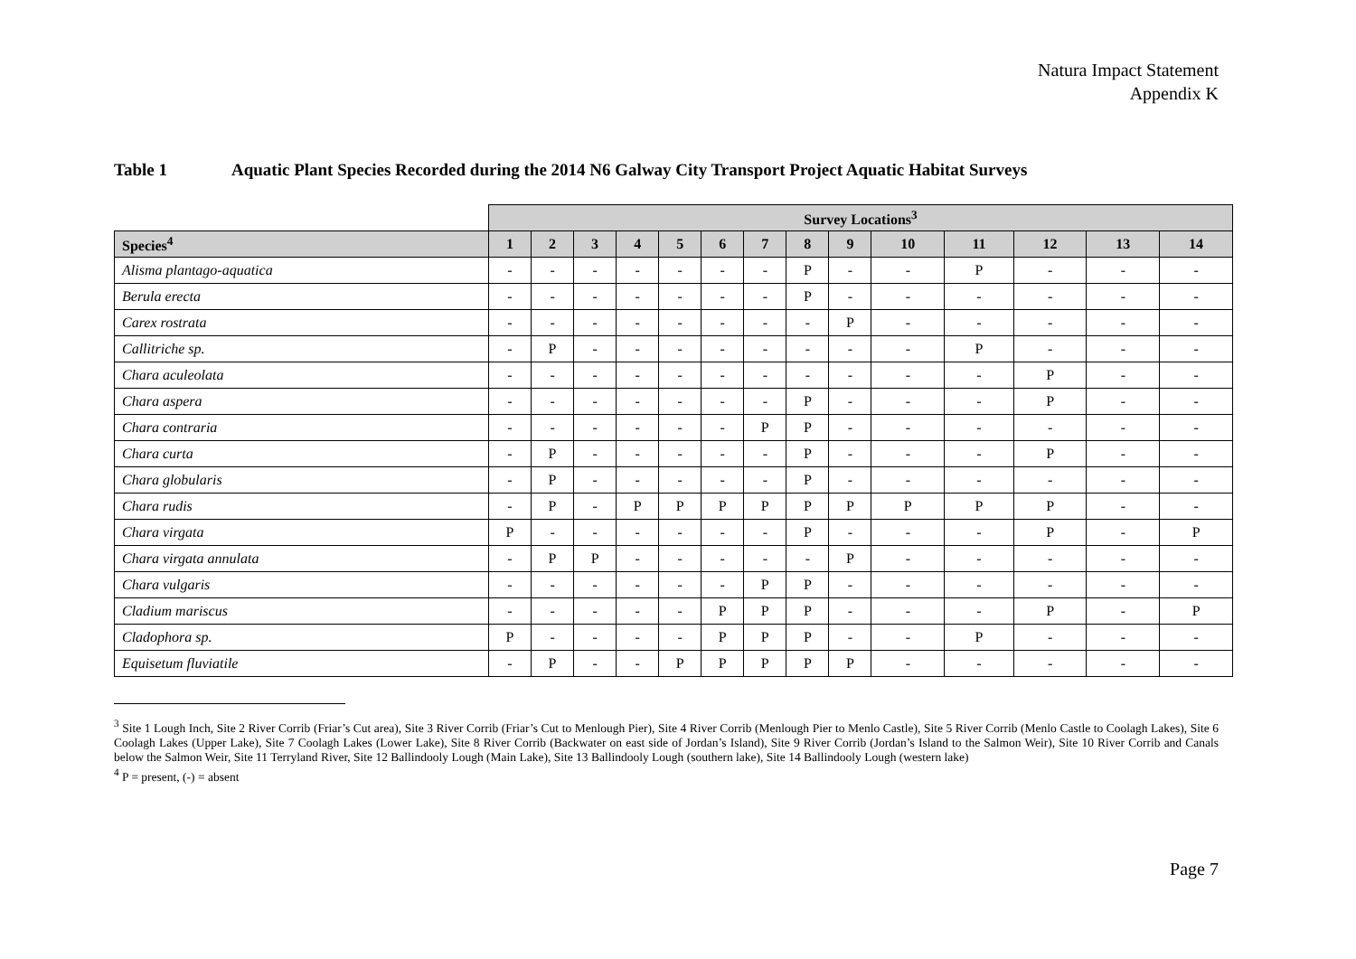Natura Impact Statement
Appendix K
Table 1 Aquatic Plant Species Recorded during the 2014 N6 Galway City Transport Project Aquatic Habitat Surveys
| | Survey Locations<sup>3</sup> | | | | | | | | | | | | | |
| Species<sup>4</sup> | 1 | 2 | 3 | 4 | 5 | 6 | 7 | 8 | 9 | 10 | 11 | 12 | 13 | 14 |
| Alisma plantago-aquatica | - | - | - | - | - | - | - | P | - | - | P | - | - | - |
| Berula erecta | - | - | - | - | - | - | - | P | - | - | - | - | - | - |
| Carex rostrata | - | - | - | - | - | - | - | - | P | - | - | - | - | - |
| Callitriche sp. | - | P | - | - | - | - | - | - | - | - | P | - | - | - |
| Chara aculeolata | - | - | - | - | - | - | - | - | - | - | - | P | - | - |
| Chara aspera | - | - | - | - | - | - | - | P | - | - | - | P | - | - |
| Chara contraria | - | - | - | - | - | - | P | P | - | - | - | - | - | - |
| Chara curta | - | P | - | - | - | - | - | P | - | - | - | P | - | - |
| Chara globularis | - | P | - | - | - | - | - | P | - | - | - | - | - | - |
| Chara rudis | - | P | - | P | P | P | P | P | P | P | P | P | - | - |
| Chara virgata | P | - | - | - | - | - | - | P | - | - | - | P | - | P |
| Chara virgata annulata | - | P | P | - | - | - | - | - | P | - | - | - | - | - |
| Chara vulgaris | - | - | - | - | - | - | P | P | - | - | - | - | - | - |
| Cladium mariscus | - | - | - | - | - | P | P | P | - | - | - | P | - | P |
| Cladophora sp. | P | - | - | - | - | P | P | P | - | - | P | - | - | - |
| Equisetum fluviatile | - | P | - | - | P | P | P | P | P | - | - | - | - | - |
<sup>3</sup> Site 1 Lough Inch, Site 2 River Corrib (Friar’s Cut area), Site 3 River Corrib (Friar’s Cut to Menlough Pier), Site 4 River Corrib (Menlough Pier to Menlo Castle), Site 5 River Corrib (Menlo Castle to Coolagh Lakes), Site 6 Coolagh Lakes (Upper Lake), Site 7 Coolagh Lakes (Lower Lake), Site 8 River Corrib (Backwater on east side of Jordan’s Island), Site 9 River Corrib (Jordan’s Island to the Salmon Weir), Site 10 River Corrib and Canals below the Salmon Weir, Site 11 Terryland River, Site 12 Ballindooly Lough (Main Lake), Site 13 Ballindooly Lough (southern lake), Site 14 Ballindooly Lough (western lake)
<sup>4</sup> P = present, (-) = absent
Page 7